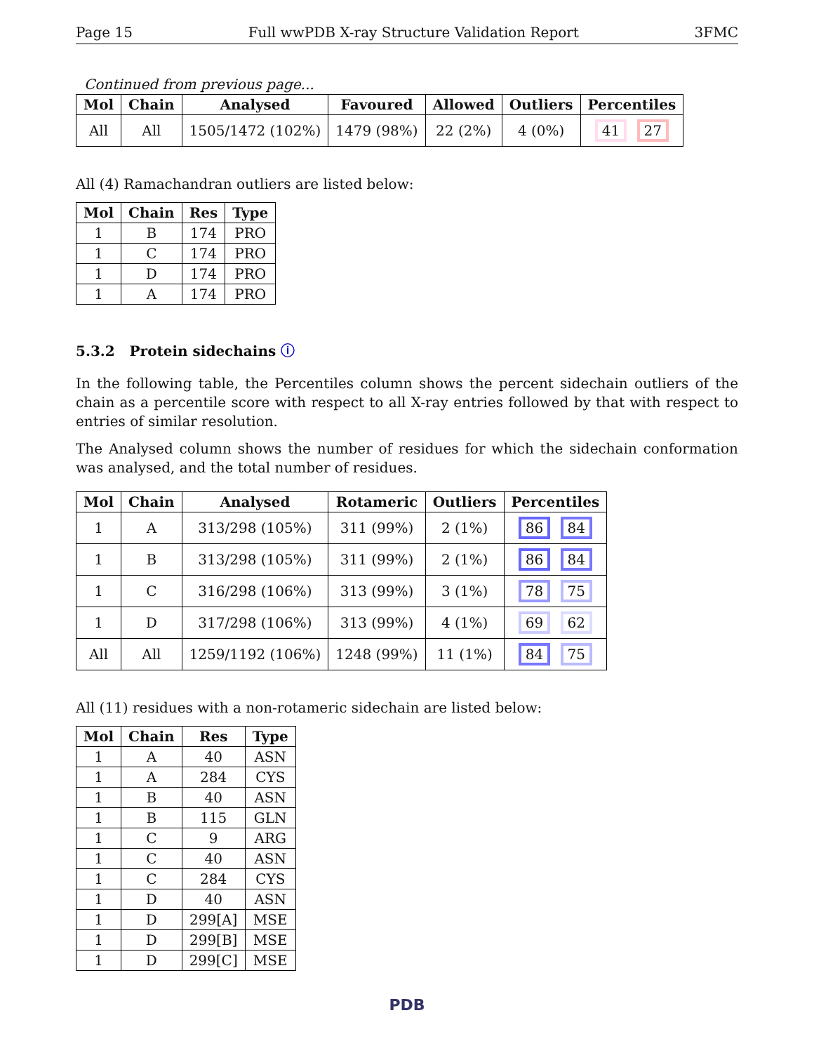Page 15 Full wwPDB X-ray Structure Validation Report 3FMC
Continued from previous page...
| Mol | Chain | Analysed | Favoured | Allowed | Outliers | Percentiles |
| --- | --- | --- | --- | --- | --- | --- |
| All | All | 1505/1472 (102%) | 1479 (98%) | 22 (2%) | 4 (0%) | 41 27 |
All (4) Ramachandran outliers are listed below:
| Mol | Chain | Res | Type |
| --- | --- | --- | --- |
| 1 | B | 174 | PRO |
| 1 | C | 174 | PRO |
| 1 | D | 174 | PRO |
| 1 | A | 174 | PRO |
5.3.2 Protein sidechains ⓘ
In the following table, the Percentiles column shows the percent sidechain outliers of the chain as a percentile score with respect to all X-ray entries followed by that with respect to entries of similar resolution.
The Analysed column shows the number of residues for which the sidechain conformation was analysed, and the total number of residues.
| Mol | Chain | Analysed | Rotameric | Outliers | Percentiles |
| --- | --- | --- | --- | --- | --- |
| 1 | A | 313/298 (105%) | 311 (99%) | 2 (1%) | 86 84 |
| 1 | B | 313/298 (105%) | 311 (99%) | 2 (1%) | 86 84 |
| 1 | C | 316/298 (106%) | 313 (99%) | 3 (1%) | 78 75 |
| 1 | D | 317/298 (106%) | 313 (99%) | 4 (1%) | 69 62 |
| All | All | 1259/1192 (106%) | 1248 (99%) | 11 (1%) | 84 75 |
All (11) residues with a non-rotameric sidechain are listed below:
| Mol | Chain | Res | Type |
| --- | --- | --- | --- |
| 1 | A | 40 | ASN |
| 1 | A | 284 | CYS |
| 1 | B | 40 | ASN |
| 1 | B | 115 | GLN |
| 1 | C | 9 | ARG |
| 1 | C | 40 | ASN |
| 1 | C | 284 | CYS |
| 1 | D | 40 | ASN |
| 1 | D | 299[A] | MSE |
| 1 | D | 299[B] | MSE |
| 1 | D | 299[C] | MSE |
PDB